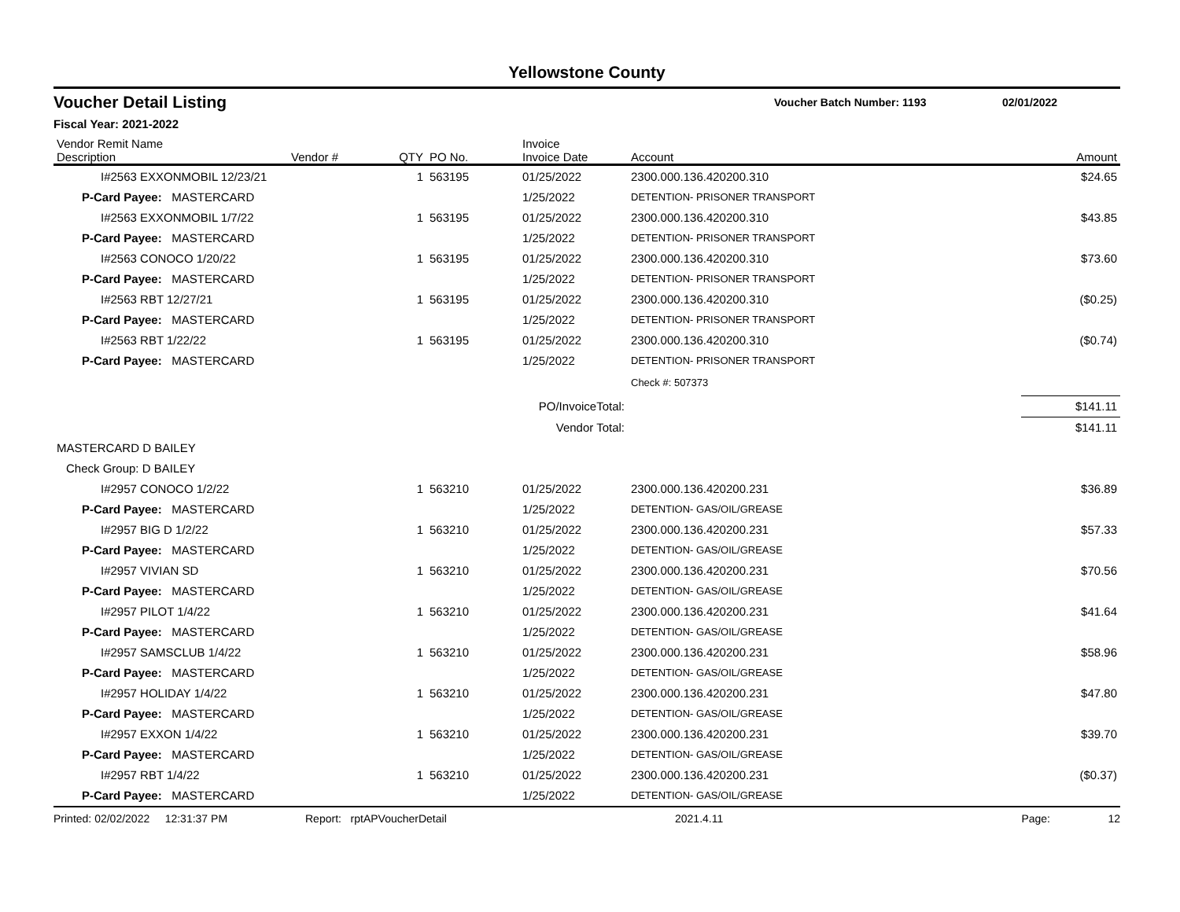Yellowstone County
Voucher Detail Listing Voucher Batch Number: 1193 02/01/2022
Fiscal Year: 2021-2022
| Vendor Remit Name Description | Vendor # | QTY | PO No. | Invoice Invoice Date | Account | | Amount |
| --- | --- | --- | --- | --- | --- | --- | --- |
| I#2563 EXXONMOBIL 12/23/21 | | 1 | 563195 | 01/25/2022 | 2300.000.136.420200.310 | | $24.65 |
| P-Card Payee: MASTERCARD | | | | 1/25/2022 | DETENTION- PRISONER TRANSPORT | | |
| I#2563 EXXONMOBIL 1/7/22 | | 1 | 563195 | 01/25/2022 | 2300.000.136.420200.310 | | $43.85 |
| P-Card Payee: MASTERCARD | | | | 1/25/2022 | DETENTION- PRISONER TRANSPORT | | |
| I#2563 CONOCO 1/20/22 | | 1 | 563195 | 01/25/2022 | 2300.000.136.420200.310 | | $73.60 |
| P-Card Payee: MASTERCARD | | | | 1/25/2022 | DETENTION- PRISONER TRANSPORT | | |
| I#2563 RBT 12/27/21 | | 1 | 563195 | 01/25/2022 | 2300.000.136.420200.310 | | ($0.25) |
| P-Card Payee: MASTERCARD | | | | 1/25/2022 | DETENTION- PRISONER TRANSPORT | | |
| I#2563 RBT 1/22/22 | | 1 | 563195 | 01/25/2022 | 2300.000.136.420200.310 | | ($0.74) |
| P-Card Payee: MASTERCARD | | | | 1/25/2022 | DETENTION- PRISONER TRANSPORT | | |
| | | | | | Check #: 507373 | | |
| PO/InvoiceTotal: | | | | | | | $141.11 |
| Vendor Total: | | | | | | | $141.11 |
| MASTERCARD D BAILEY | | | | | | | |
| Check Group: D BAILEY | | | | | | | |
| I#2957 CONOCO 1/2/22 | | 1 | 563210 | 01/25/2022 | 2300.000.136.420200.231 | | $36.89 |
| P-Card Payee: MASTERCARD | | | | 1/25/2022 | DETENTION- GAS/OIL/GREASE | | |
| I#2957 BIG D 1/2/22 | | 1 | 563210 | 01/25/2022 | 2300.000.136.420200.231 | | $57.33 |
| P-Card Payee: MASTERCARD | | | | 1/25/2022 | DETENTION- GAS/OIL/GREASE | | |
| I#2957 VIVIAN SD | | 1 | 563210 | 01/25/2022 | 2300.000.136.420200.231 | | $70.56 |
| P-Card Payee: MASTERCARD | | | | 1/25/2022 | DETENTION- GAS/OIL/GREASE | | |
| I#2957 PILOT 1/4/22 | | 1 | 563210 | 01/25/2022 | 2300.000.136.420200.231 | | $41.64 |
| P-Card Payee: MASTERCARD | | | | 1/25/2022 | DETENTION- GAS/OIL/GREASE | | |
| I#2957 SAMSCLUB 1/4/22 | | 1 | 563210 | 01/25/2022 | 2300.000.136.420200.231 | | $58.96 |
| P-Card Payee: MASTERCARD | | | | 1/25/2022 | DETENTION- GAS/OIL/GREASE | | |
| I#2957 HOLIDAY 1/4/22 | | 1 | 563210 | 01/25/2022 | 2300.000.136.420200.231 | | $47.80 |
| P-Card Payee: MASTERCARD | | | | 1/25/2022 | DETENTION- GAS/OIL/GREASE | | |
| I#2957 EXXON 1/4/22 | | 1 | 563210 | 01/25/2022 | 2300.000.136.420200.231 | | $39.70 |
| P-Card Payee: MASTERCARD | | | | 1/25/2022 | DETENTION- GAS/OIL/GREASE | | |
| I#2957 RBT 1/4/22 | | 1 | 563210 | 01/25/2022 | 2300.000.136.420200.231 | | ($0.37) |
| P-Card Payee: MASTERCARD | | | | 1/25/2022 | DETENTION- GAS/OIL/GREASE | | |
Printed: 02/02/2022 12:31:37 PM Report: rptAPVoucherDetail 2021.4.11 Page: 12